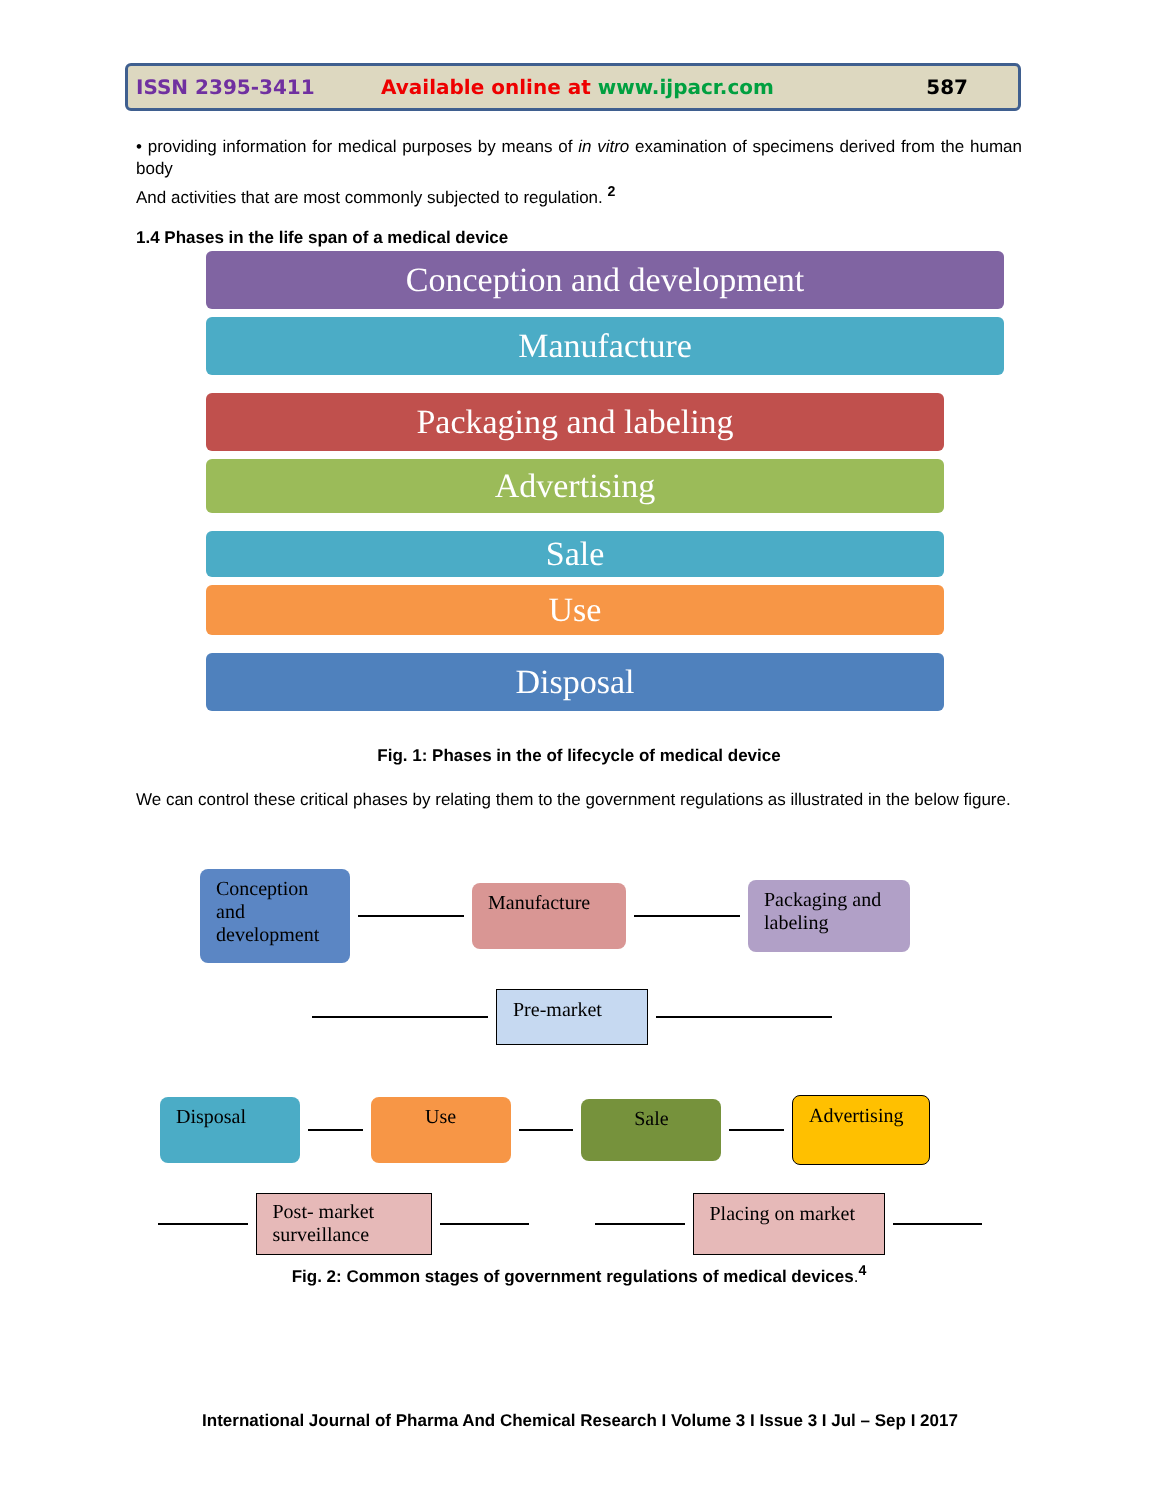ISSN 2395-3411 Available online at www.ijpacr.com 587
• providing information for medical purposes by means of in vitro examination of specimens derived from the human body
And activities that are most commonly subjected to regulation. <sup>2</sup>
1.4 Phases in the life span of a medical device
Conception and development
Manufacture
Packaging and labeling
Advertising
Sale
Use
Disposal
Fig. 1: Phases in the of lifecycle of medical device
We can control these critical phases by relating them to the government regulations as illustrated in the below figure.
Conception and development
Manufacture
Packaging and labeling
Pre-market
Disposal Use
Sale
Advertising
Post- market surveillance
Placing on market
Fig. 2: Common stages of government regulations of medical devices.<sup>4</sup>
International Journal of Pharma And Chemical Research I Volume 3 I Issue 3 I Jul – Sep I 2017